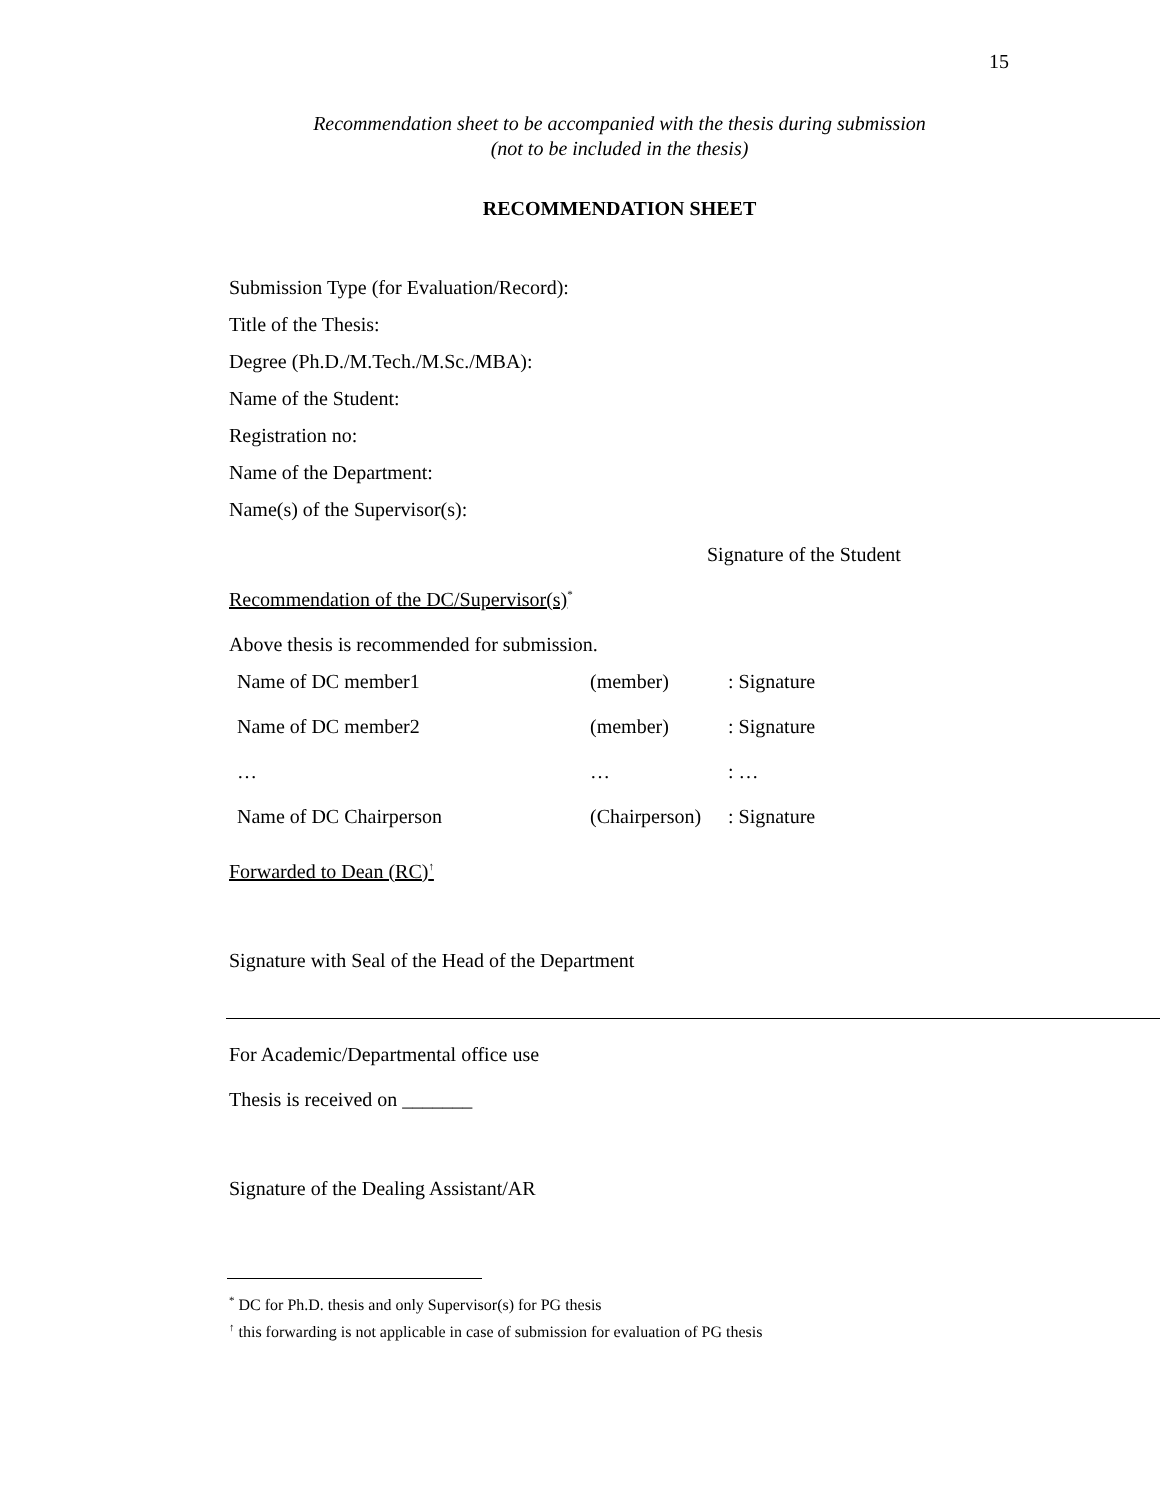15
Recommendation sheet to be accompanied with the thesis during submission
(not to be included in the thesis)
RECOMMENDATION SHEET
Submission Type (for Evaluation/Record):
Title of the Thesis:
Degree (Ph.D./M.Tech./M.Sc./MBA):
Name of the Student:
Registration no:
Name of the Department:
Name(s) of the Supervisor(s):
Signature of the Student
Recommendation of the DC/Supervisor(s)<sup>*</sup>
Above thesis is recommended for submission.
| Name of DC member1 | (member) | : Signature |
| Name of DC member2 | (member) | : Signature |
| … | … | : … |
| Name of DC Chairperson | (Chairperson) | : Signature |
Forwarded to Dean (RC)<sup>↑</sup>
Signature with Seal of the Head of the Department
For Academic/Departmental office use
Thesis is received on _______
Signature of the Dealing Assistant/AR
<sup>*</sup> DC for Ph.D. thesis and only Supervisor(s) for PG thesis
<sup>↑</sup> this forwarding is not applicable in case of submission for evaluation of PG thesis